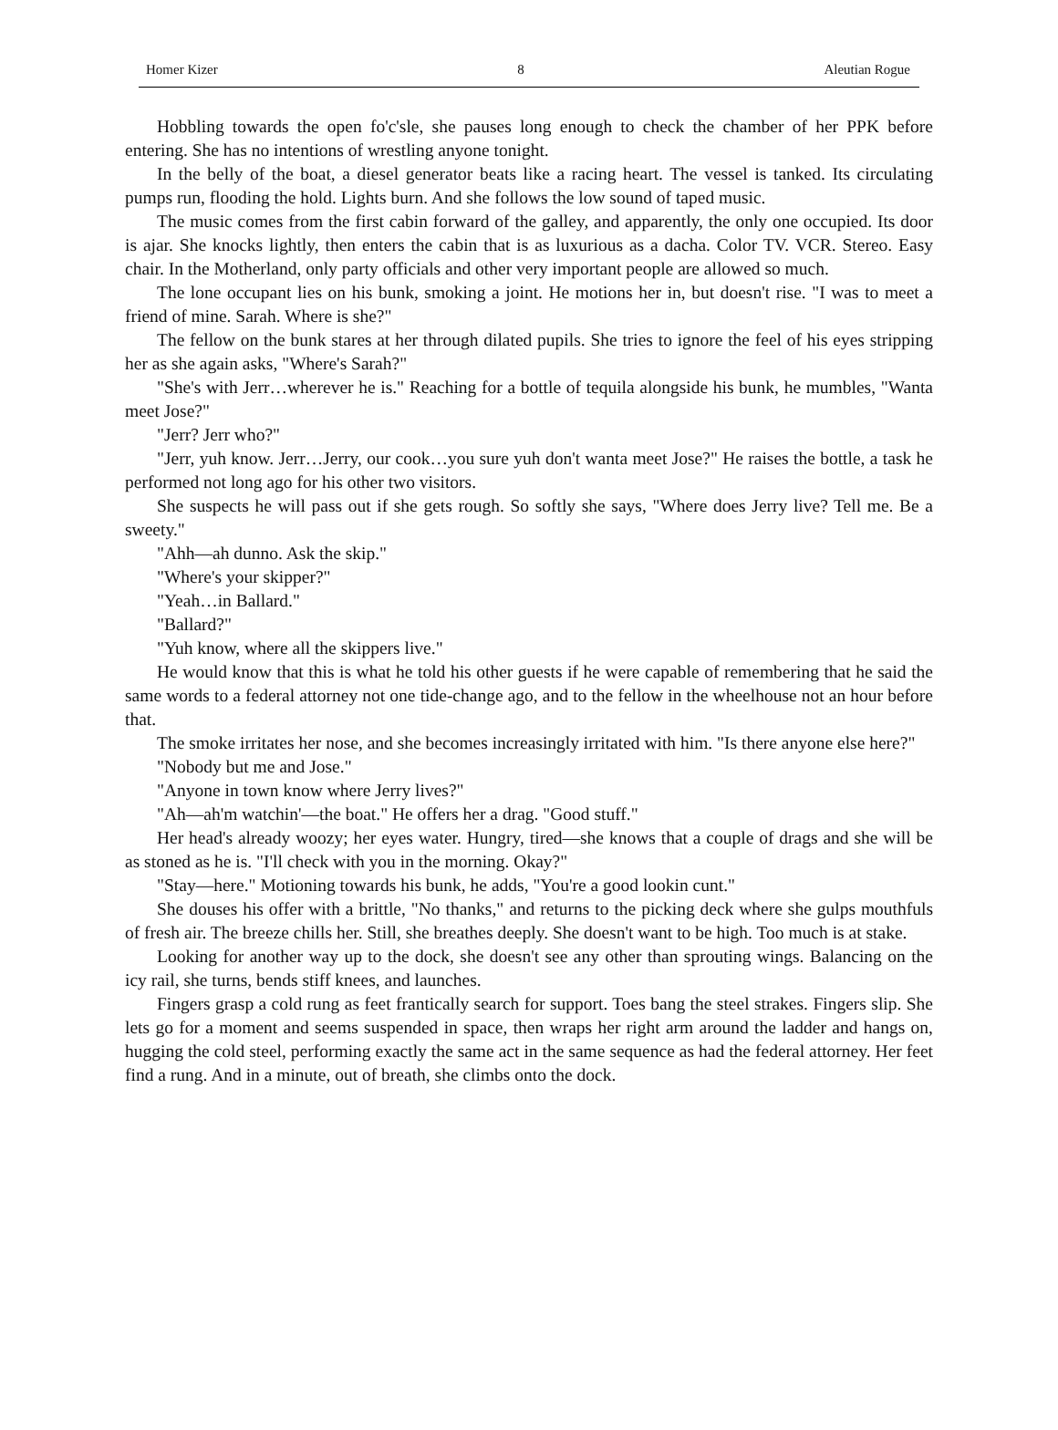Homer Kizer 8 Aleutian Rogue
Hobbling towards the open fo'c'sle, she pauses long enough to check the chamber of her PPK before entering. She has no intentions of wrestling anyone tonight.
In the belly of the boat, a diesel generator beats like a racing heart. The vessel is tanked. Its circulating pumps run, flooding the hold. Lights burn. And she follows the low sound of taped music.
The music comes from the first cabin forward of the galley, and apparently, the only one occupied. Its door is ajar. She knocks lightly, then enters the cabin that is as luxurious as a dacha. Color TV. VCR. Stereo. Easy chair. In the Motherland, only party officials and other very important people are allowed so much.
The lone occupant lies on his bunk, smoking a joint. He motions her in, but doesn't rise. "I was to meet a friend of mine. Sarah. Where is she?"
The fellow on the bunk stares at her through dilated pupils. She tries to ignore the feel of his eyes stripping her as she again asks, "Where's Sarah?"
"She's with Jerr…wherever he is." Reaching for a bottle of tequila alongside his bunk, he mumbles, "Wanta meet Jose?"
"Jerr? Jerr who?"
"Jerr, yuh know. Jerr…Jerry, our cook…you sure yuh don't wanta meet Jose?" He raises the bottle, a task he performed not long ago for his other two visitors.
She suspects he will pass out if she gets rough. So softly she says, "Where does Jerry live? Tell me. Be a sweety."
"Ahh—ah dunno. Ask the skip."
"Where's your skipper?"
"Yeah…in Ballard."
"Ballard?"
"Yuh know, where all the skippers live."
He would know that this is what he told his other guests if he were capable of remembering that he said the same words to a federal attorney not one tide-change ago, and to the fellow in the wheelhouse not an hour before that.
The smoke irritates her nose, and she becomes increasingly irritated with him. "Is there anyone else here?"
"Nobody but me and Jose."
"Anyone in town know where Jerry lives?"
"Ah—ah'm watchin'—the boat." He offers her a drag. "Good stuff."
Her head's already woozy; her eyes water. Hungry, tired—she knows that a couple of drags and she will be as stoned as he is. "I'll check with you in the morning. Okay?"
"Stay—here." Motioning towards his bunk, he adds, "You're a good lookin cunt."
She douses his offer with a brittle, "No thanks," and returns to the picking deck where she gulps mouthfuls of fresh air. The breeze chills her. Still, she breathes deeply. She doesn't want to be high. Too much is at stake.
Looking for another way up to the dock, she doesn't see any other than sprouting wings. Balancing on the icy rail, she turns, bends stiff knees, and launches.
Fingers grasp a cold rung as feet frantically search for support. Toes bang the steel strakes. Fingers slip. She lets go for a moment and seems suspended in space, then wraps her right arm around the ladder and hangs on, hugging the cold steel, performing exactly the same act in the same sequence as had the federal attorney. Her feet find a rung. And in a minute, out of breath, she climbs onto the dock.